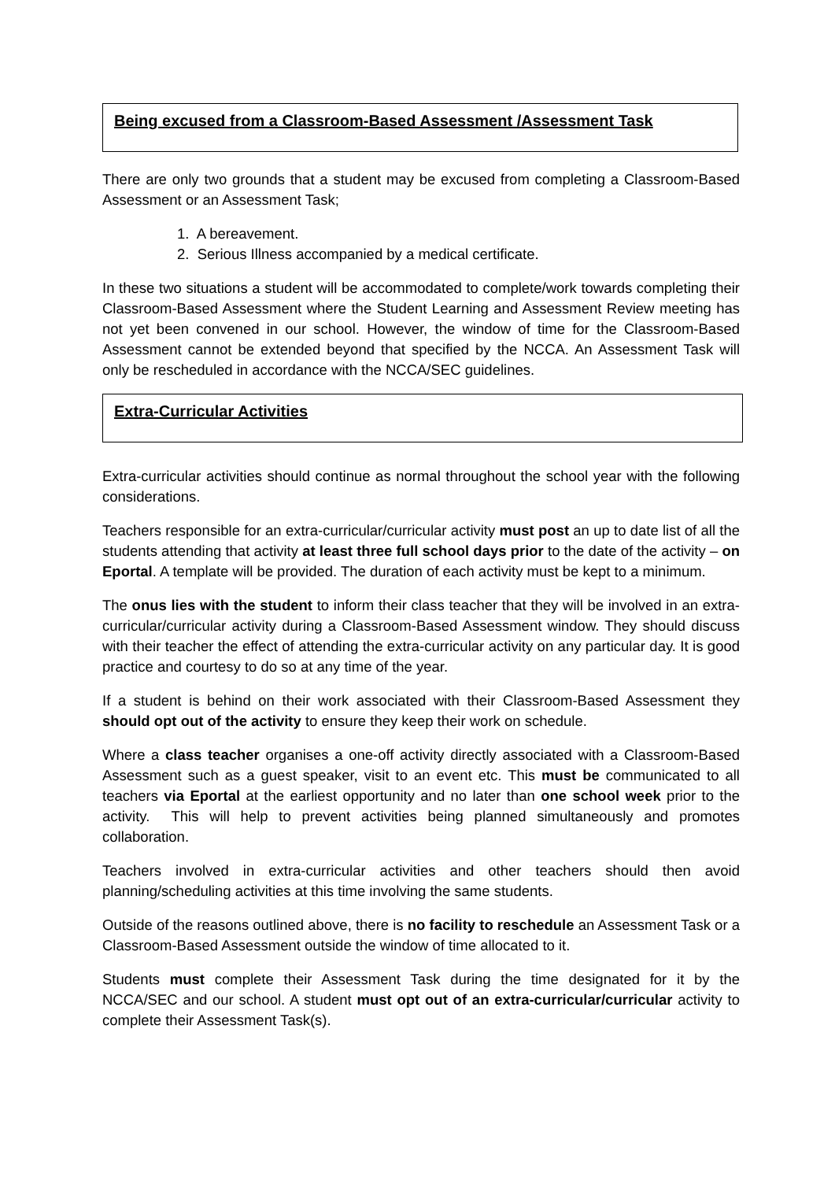Being excused from a Classroom-Based Assessment /Assessment Task
There are only two grounds that a student may be excused from completing a Classroom-Based Assessment or an Assessment Task;
1. A bereavement.
2. Serious Illness accompanied by a medical certificate.
In these two situations a student will be accommodated to complete/work towards completing their Classroom-Based Assessment where the Student Learning and Assessment Review meeting has not yet been convened in our school. However, the window of time for the Classroom-Based Assessment cannot be extended beyond that specified by the NCCA. An Assessment Task will only be rescheduled in accordance with the NCCA/SEC guidelines.
Extra-Curricular Activities
Extra-curricular activities should continue as normal throughout the school year with the following considerations.
Teachers responsible for an extra-curricular/curricular activity must post an up to date list of all the students attending that activity at least three full school days prior to the date of the activity – on Eportal. A template will be provided. The duration of each activity must be kept to a minimum.
The onus lies with the student to inform their class teacher that they will be involved in an extra-curricular/curricular activity during a Classroom-Based Assessment window. They should discuss with their teacher the effect of attending the extra-curricular activity on any particular day. It is good practice and courtesy to do so at any time of the year.
If a student is behind on their work associated with their Classroom-Based Assessment they should opt out of the activity to ensure they keep their work on schedule.
Where a class teacher organises a one-off activity directly associated with a Classroom-Based Assessment such as a guest speaker, visit to an event etc. This must be communicated to all teachers via Eportal at the earliest opportunity and no later than one school week prior to the activity. This will help to prevent activities being planned simultaneously and promotes collaboration.
Teachers involved in extra-curricular activities and other teachers should then avoid planning/scheduling activities at this time involving the same students.
Outside of the reasons outlined above, there is no facility to reschedule an Assessment Task or a Classroom-Based Assessment outside the window of time allocated to it.
Students must complete their Assessment Task during the time designated for it by the NCCA/SEC and our school. A student must opt out of an extra-curricular/curricular activity to complete their Assessment Task(s).